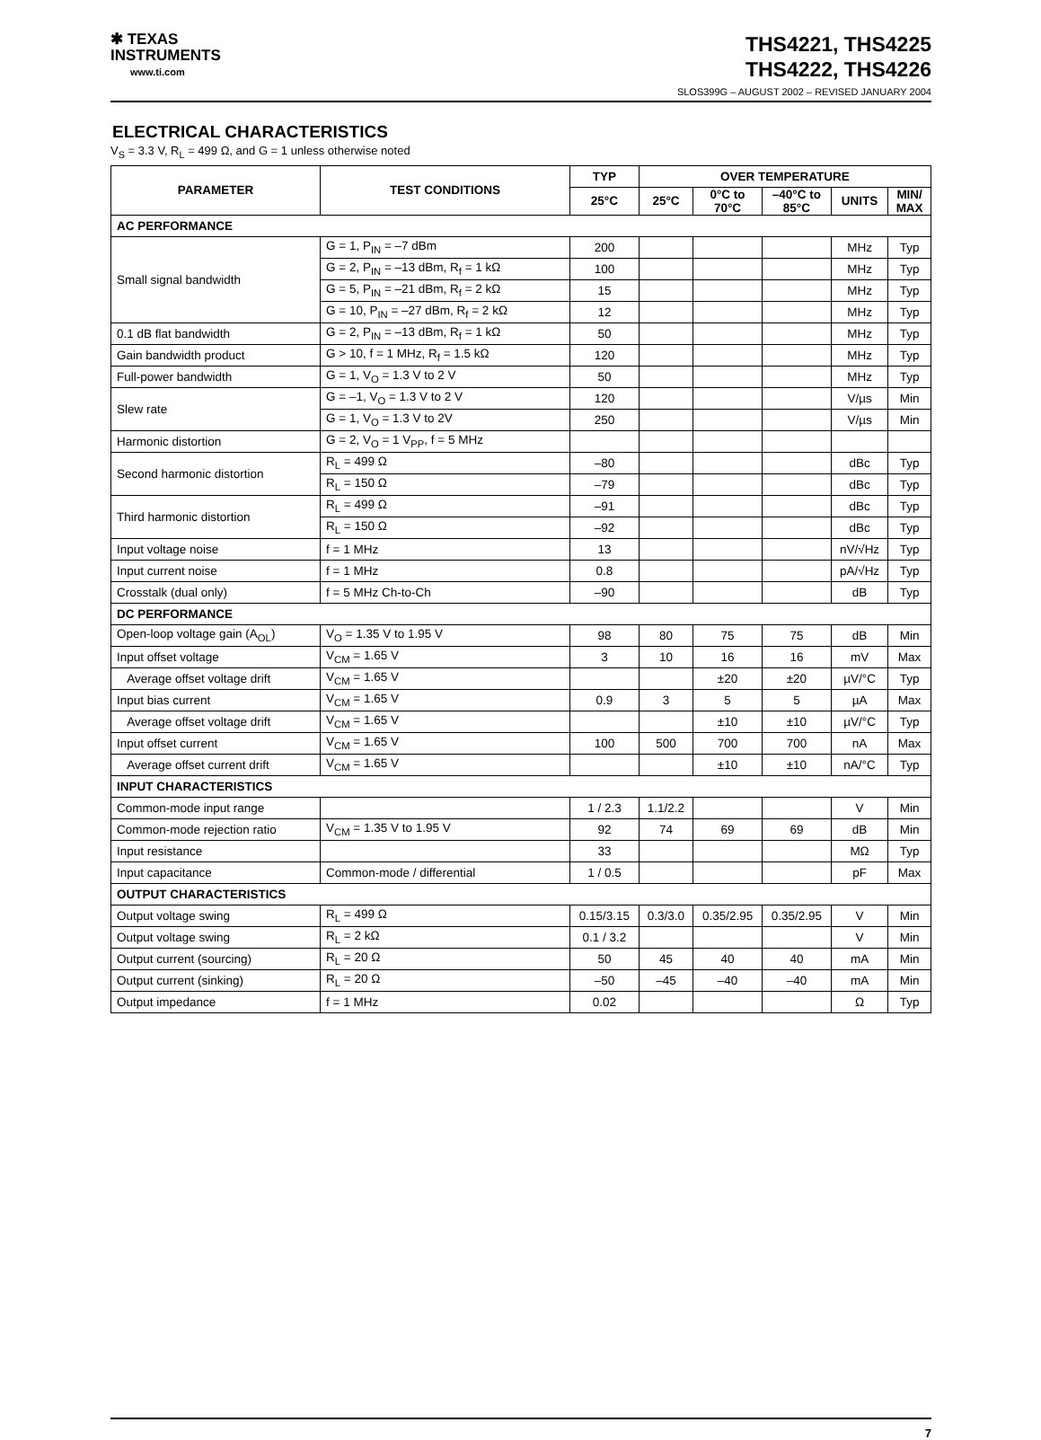✱ TEXAS
INSTRUMENTS
www.ti.com
THS4221, THS4225
THS4222, THS4226
SLOS399G – AUGUST 2002 – REVISED JANUARY 2004
ELECTRICAL CHARACTERISTICS
V<sub>S</sub> = 3.3 V, R<sub>L</sub> = 499 Ω, and G = 1 unless otherwise noted
| PARAMETER | TEST CONDITIONS | TYP | OVER TEMPERATURE | | | | |
| --- | --- | --- | --- | --- | --- | --- | --- |
| | | 25°C | 25°C | 0°C to 70°C | –40°C to 85°C | UNITS | MIN/ MAX |
| AC PERFORMANCE | | | | | | | |
| Small signal bandwidth | G = 1, P<sub>IN</sub> = –7 dBm | 200 | | | | MHz | Typ |
| | G = 2, P<sub>IN</sub> = –13 dBm, R<sub>f</sub> = 1 kΩ | 100 | | | | MHz | Typ |
| | G = 5, P<sub>IN</sub> = –21 dBm, R<sub>f</sub> = 2 kΩ | 15 | | | | MHz | Typ |
| | G = 10, P<sub>IN</sub> = –27 dBm, R<sub>f</sub> = 2 kΩ | 12 | | | | MHz | Typ |
| 0.1 dB flat bandwidth | G = 2, P<sub>IN</sub> = –13 dBm, R<sub>f</sub> = 1 kΩ | 50 | | | | MHz | Typ |
| Gain bandwidth product | G > 10, f = 1 MHz, R<sub>f</sub> = 1.5 kΩ | 120 | | | | MHz | Typ |
| Full-power bandwidth | G = 1, V<sub>O</sub> = 1.3 V to 2 V | 50 | | | | MHz | Typ |
| Slew rate | G = –1, V<sub>O</sub> = 1.3 V to 2 V | 120 | | | | V/µs | Min |
| | G = 1, V<sub>O</sub> = 1.3 V to 2V | 250 | | | | V/µs | Min |
| Harmonic distortion | G = 2, V<sub>O</sub> = 1 V<sub>PP</sub>, f = 5 MHz | | | | | | |
| Second harmonic distortion | R<sub>L</sub> = 499 Ω | –80 | | | | dBc | Typ |
| | R<sub>L</sub> = 150 Ω | –79 | | | | dBc | Typ |
| Third harmonic distortion | R<sub>L</sub> = 499 Ω | –91 | | | | dBc | Typ |
| | R<sub>L</sub> = 150 Ω | –92 | | | | dBc | Typ |
| Input voltage noise | f = 1 MHz | 13 | | | | nV/√Hz | Typ |
| Input current noise | f = 1 MHz | 0.8 | | | | pA/√Hz | Typ |
| Crosstalk (dual only) | f = 5 MHz Ch-to-Ch | –90 | | | | dB | Typ |
| DC PERFORMANCE | | | | | | | |
| Open-loop voltage gain (A<sub>OL</sub>) | V<sub>O</sub> = 1.35 V to 1.95 V | 98 | 80 | 75 | 75 | dB | Min |
| Input offset voltage | V<sub>CM</sub> = 1.65 V | 3 | 10 | 16 | 16 | mV | Max |
| Average offset voltage drift | V<sub>CM</sub> = 1.65 V | | | ±20 | ±20 | µV/°C | Typ |
| Input bias current | V<sub>CM</sub> = 1.65 V | 0.9 | 3 | 5 | 5 | µA | Max |
| Average offset voltage drift | V<sub>CM</sub> = 1.65 V | | | ±10 | ±10 | µV/°C | Typ |
| Input offset current | V<sub>CM</sub> = 1.65 V | 100 | 500 | 700 | 700 | nA | Max |
| Average offset current drift | V<sub>CM</sub> = 1.65 V | | | ±10 | ±10 | nA/°C | Typ |
| INPUT CHARACTERISTICS | | | | | | | |
| Common-mode input range | | 1 / 2.3 | 1.1/2.2 | | | V | Min |
| Common-mode rejection ratio | V<sub>CM</sub> = 1.35 V to 1.95 V | 92 | 74 | 69 | 69 | dB | Min |
| Input resistance | | 33 | | | | MΩ | Typ |
| Input capacitance | Common-mode / differential | 1 / 0.5 | | | | pF | Max |
| OUTPUT CHARACTERISTICS | | | | | | | |
| Output voltage swing | R<sub>L</sub> = 499 Ω | 0.15/3.15 | 0.3/3.0 | 0.35/2.95 | 0.35/2.95 | V | Min |
| Output voltage swing | R<sub>L</sub> = 2 kΩ | 0.1 / 3.2 | | | | V | Min |
| Output current (sourcing) | R<sub>L</sub> = 20 Ω | 50 | 45 | 40 | 40 | mA | Min |
| Output current (sinking) | R<sub>L</sub> = 20 Ω | –50 | –45 | –40 | –40 | mA | Min |
| Output impedance | f = 1 MHz | 0.02 | | | | Ω | Typ |
7